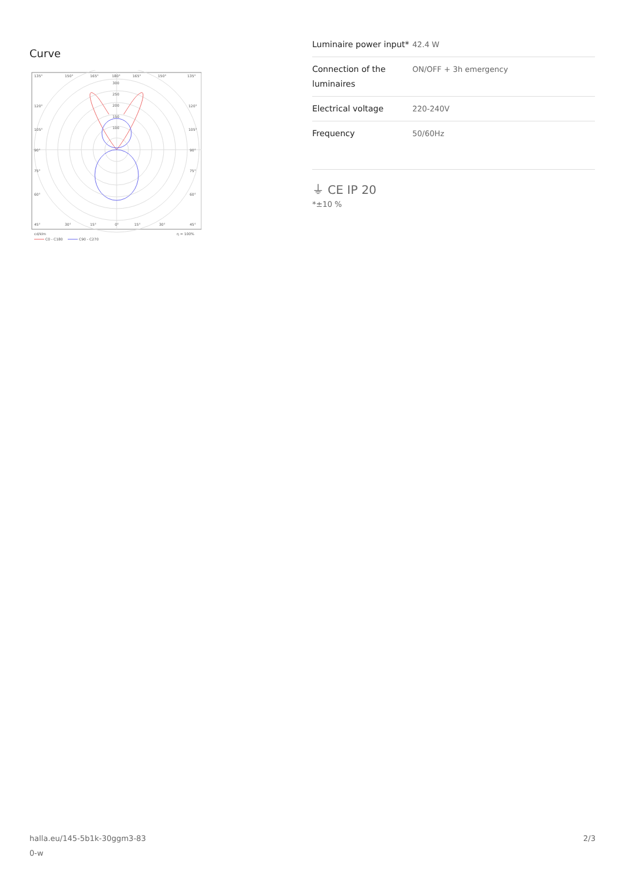Curve
135°
150°
165°
180°
165°
150°
135°
300
250
200
150
100
120°
120°
105°
105°
90°
90°
75°
75°
60°
60°
45°
30°
15°
0°
15°
30°
45°
cd/klm
η = 100%
C0 - C180
C90 - C270
| Luminaire power input* | 42.4 W |
| Connection of the luminaires | ON/OFF + 3h emergency |
| Electrical voltage | 220-240V |
| Frequency | 50/60Hz |
⏚ CE IP 20
*±10 %
halla.eu/145-5b1k-30ggm3-83
0-w
2/3